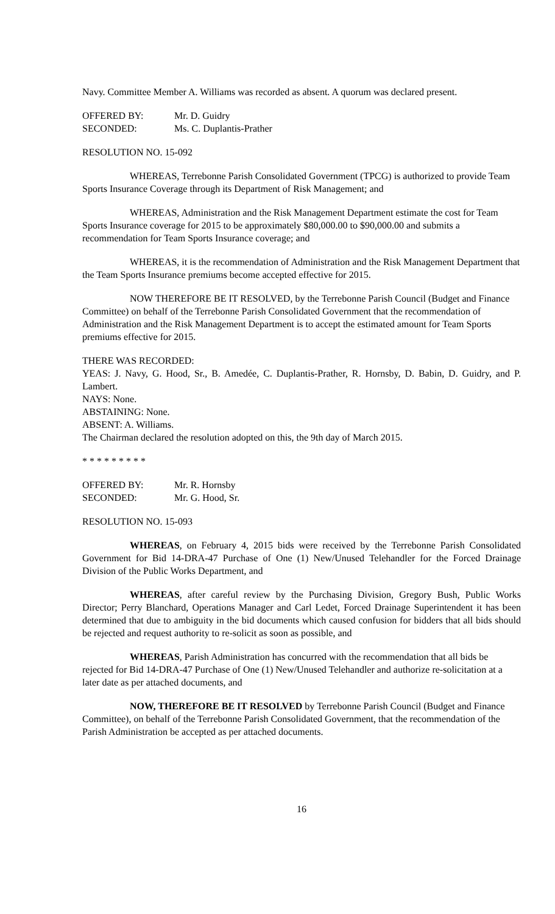Navy. Committee Member A. Williams was recorded as absent. A quorum was declared present.
OFFERED BY: Mr. D. Guidry
SECONDED: Ms. C. Duplantis-Prather
RESOLUTION NO. 15-092
WHEREAS, Terrebonne Parish Consolidated Government (TPCG) is authorized to provide Team Sports Insurance Coverage through its Department of Risk Management; and
WHEREAS, Administration and the Risk Management Department estimate the cost for Team Sports Insurance coverage for 2015 to be approximately $80,000.00 to $90,000.00 and submits a recommendation for Team Sports Insurance coverage; and
WHEREAS, it is the recommendation of Administration and the Risk Management Department that the Team Sports Insurance premiums become accepted effective for 2015.
NOW THEREFORE BE IT RESOLVED, by the Terrebonne Parish Council (Budget and Finance Committee) on behalf of the Terrebonne Parish Consolidated Government that the recommendation of Administration and the Risk Management Department is to accept the estimated amount for Team Sports premiums effective for 2015.
THERE WAS RECORDED:
YEAS: J. Navy, G. Hood, Sr., B. Amedée, C. Duplantis-Prather, R. Hornsby, D. Babin, D. Guidry, and P. Lambert.
NAYS: None.
ABSTAINING: None.
ABSENT: A. Williams.
The Chairman declared the resolution adopted on this, the 9th day of March 2015.
* * * * * * * * *
OFFERED BY: Mr. R. Hornsby
SECONDED: Mr. G. Hood, Sr.
RESOLUTION NO. 15-093
WHEREAS, on February 4, 2015 bids were received by the Terrebonne Parish Consolidated Government for Bid 14-DRA-47 Purchase of One (1) New/Unused Telehandler for the Forced Drainage Division of the Public Works Department, and
WHEREAS, after careful review by the Purchasing Division, Gregory Bush, Public Works Director; Perry Blanchard, Operations Manager and Carl Ledet, Forced Drainage Superintendent it has been determined that due to ambiguity in the bid documents which caused confusion for bidders that all bids should be rejected and request authority to re-solicit as soon as possible, and
WHEREAS, Parish Administration has concurred with the recommendation that all bids be rejected for Bid 14-DRA-47 Purchase of One (1) New/Unused Telehandler and authorize re-solicitation at a later date as per attached documents, and
NOW, THEREFORE BE IT RESOLVED by Terrebonne Parish Council (Budget and Finance Committee), on behalf of the Terrebonne Parish Consolidated Government, that the recommendation of the Parish Administration be accepted as per attached documents.
16